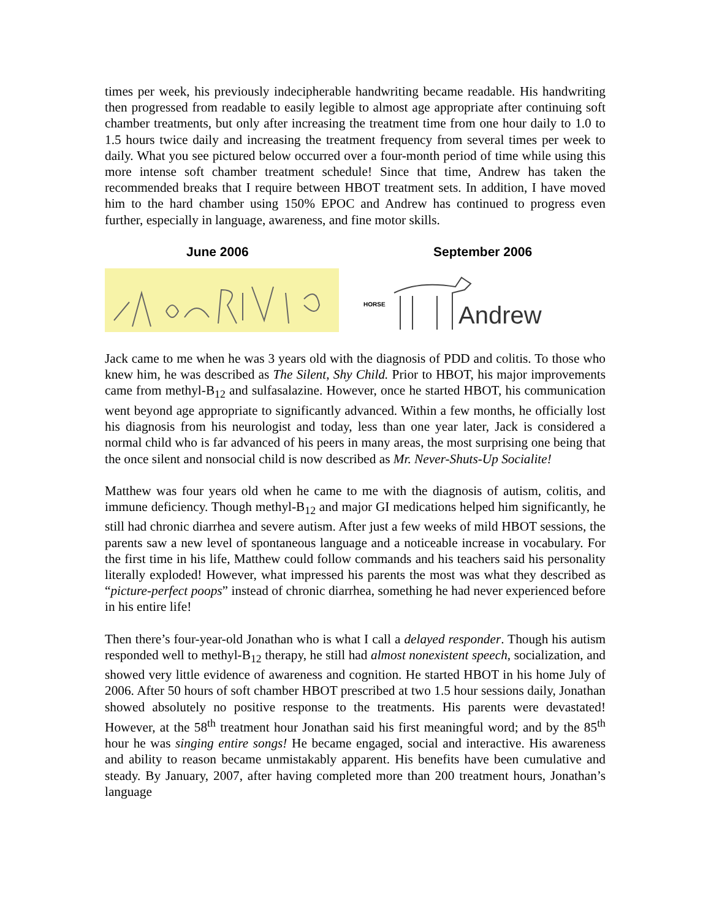times per week, his previously indecipherable handwriting became readable. His handwriting then progressed from readable to easily legible to almost age appropriate after continuing soft chamber treatments, but only after increasing the treatment time from one hour daily to 1.0 to 1.5 hours twice daily and increasing the treatment frequency from several times per week to daily. What you see pictured below occurred over a four-month period of time while using this more intense soft chamber treatment schedule! Since that time, Andrew has taken the recommended breaks that I require between HBOT treatment sets. In addition, I have moved him to the hard chamber using 150% EPOC and Andrew has continued to progress even further, especially in language, awareness, and fine motor skills.
June 2006 September 2006
HORSE
Andrew
Jack came to me when he was 3 years old with the diagnosis of PDD and colitis. To those who knew him, he was described as The Silent, Shy Child. Prior to HBOT, his major improvements came from methyl-B<sub>12</sub> and sulfasalazine. However, once he started HBOT, his communication went beyond age appropriate to significantly advanced. Within a few months, he officially lost his diagnosis from his neurologist and today, less than one year later, Jack is considered a normal child who is far advanced of his peers in many areas, the most surprising one being that the once silent and nonsocial child is now described as Mr. Never-Shuts-Up Socialite!
Matthew was four years old when he came to me with the diagnosis of autism, colitis, and immune deficiency. Though methyl-B<sub>12</sub> and major GI medications helped him significantly, he still had chronic diarrhea and severe autism. After just a few weeks of mild HBOT sessions, the parents saw a new level of spontaneous language and a noticeable increase in vocabulary. For the first time in his life, Matthew could follow commands and his teachers said his personality literally exploded! However, what impressed his parents the most was what they described as “picture-perfect poops” instead of chronic diarrhea, something he had never experienced before in his entire life!
Then there’s four-year-old Jonathan who is what I call a delayed responder. Though his autism responded well to methyl-B<sub>12</sub> therapy, he still had almost nonexistent speech, socialization, and showed very little evidence of awareness and cognition. He started HBOT in his home July of 2006. After 50 hours of soft chamber HBOT prescribed at two 1.5 hour sessions daily, Jonathan showed absolutely no positive response to the treatments. His parents were devastated! However, at the 58<sup>th</sup> treatment hour Jonathan said his first meaningful word; and by the 85<sup>th</sup> hour he was singing entire songs! He became engaged, social and interactive. His awareness and ability to reason became unmistakably apparent. His benefits have been cumulative and steady. By January, 2007, after having completed more than 200 treatment hours, Jonathan’s language